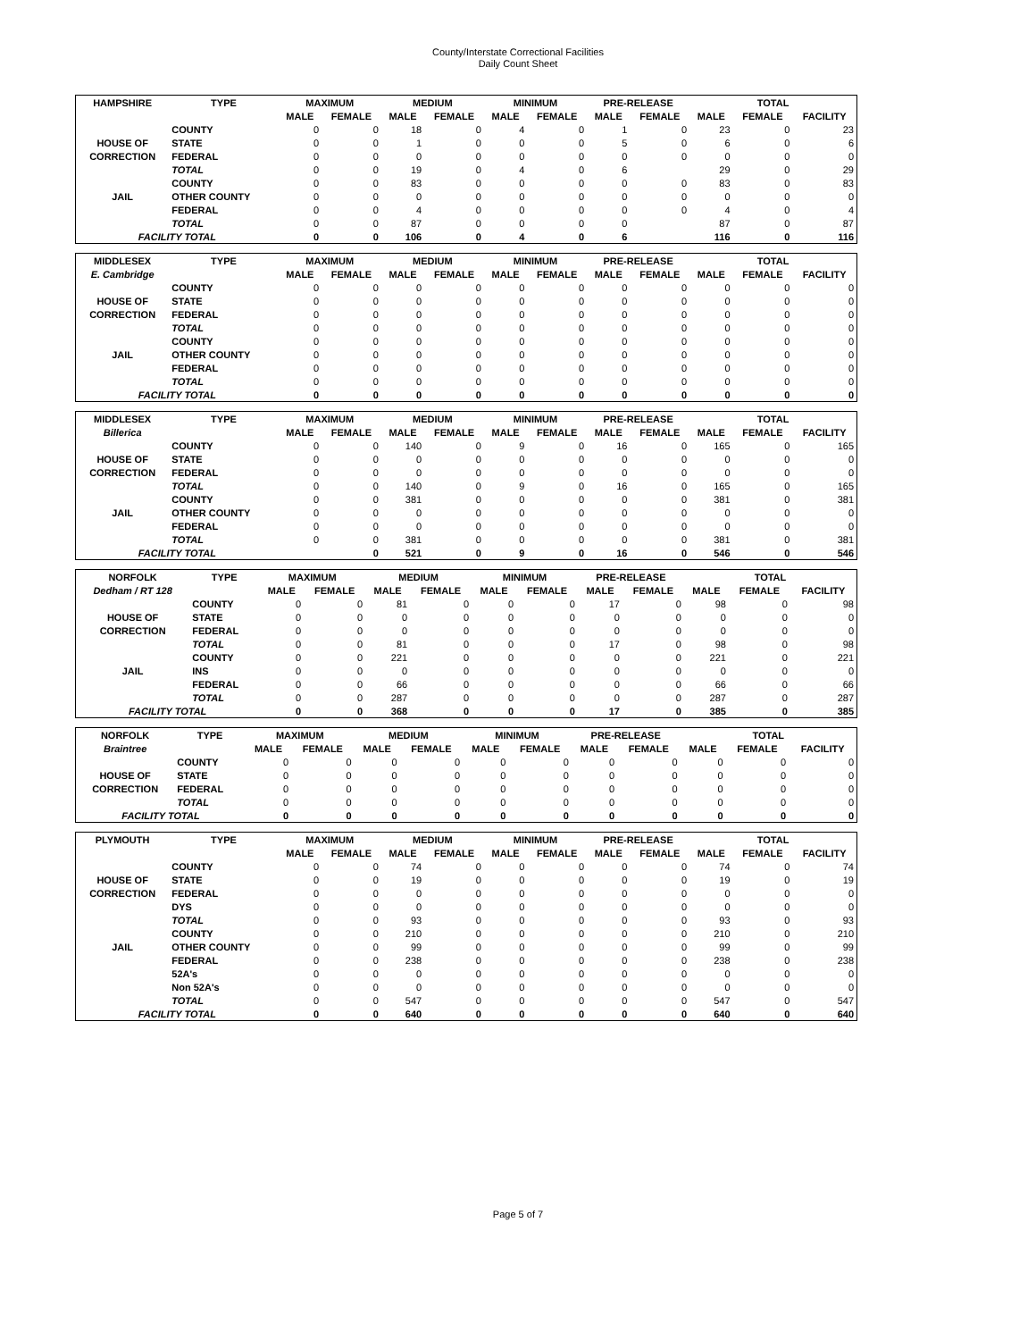County/Interstate Correctional Facilities
Daily Count Sheet
| HAMPSHIRE | TYPE | MAXIMUM | | MEDIUM | | MINIMUM | | PRE-RELEASE | | TOTAL | | |
| --- | --- | --- | --- | --- | --- | --- | --- | --- | --- | --- | --- | --- |
| | | MALE | FEMALE | MALE | FEMALE | MALE | FEMALE | MALE | FEMALE | MALE | FEMALE | FACILITY |
| | COUNTY | 0 | 0 | 18 | 0 | 4 | 0 | 1 | 0 | 23 | 0 | 23 |
| HOUSE OF | STATE | 0 | 0 | 1 | 0 | 0 | 0 | 5 | 0 | 6 | 0 | 6 |
| CORRECTION | FEDERAL | 0 | 0 | 0 | 0 | 0 | 0 | 0 | 0 | 0 | 0 | 0 |
| | TOTAL | 0 | 0 | 19 | 0 | 4 | 0 | 6 | | 29 | 0 | 29 |
| | COUNTY | 0 | 0 | 83 | 0 | 0 | 0 | 0 | 0 | 83 | 0 | 83 |
| JAIL | OTHER COUNTY | 0 | 0 | 0 | 0 | 0 | 0 | 0 | 0 | 0 | 0 | 0 |
| | FEDERAL | 0 | 0 | 4 | 0 | 0 | 0 | 0 | 0 | 4 | 0 | 4 |
| | TOTAL | 0 | 0 | 87 | 0 | 0 | 0 | 0 | | 87 | 0 | 87 |
| FACILITY TOTAL | | 0 | 0 | 106 | 0 | 4 | 0 | 6 | | 116 | 0 | 116 |
| MIDDLESEX | TYPE | MAXIMUM | | MEDIUM | | MINIMUM | | PRE-RELEASE | | TOTAL | | |
| --- | --- | --- | --- | --- | --- | --- | --- | --- | --- | --- | --- | --- |
| E. Cambridge | | MALE | FEMALE | MALE | FEMALE | MALE | FEMALE | MALE | FEMALE | MALE | FEMALE | FACILITY |
| | COUNTY | 0 | 0 | 0 | 0 | 0 | 0 | 0 | 0 | 0 | 0 | 0 |
| HOUSE OF | STATE | 0 | 0 | 0 | 0 | 0 | 0 | 0 | 0 | 0 | 0 | 0 |
| CORRECTION | FEDERAL | 0 | 0 | 0 | 0 | 0 | 0 | 0 | 0 | 0 | 0 | 0 |
| | TOTAL | 0 | 0 | 0 | 0 | 0 | 0 | 0 | 0 | 0 | 0 | 0 |
| | COUNTY | 0 | 0 | 0 | 0 | 0 | 0 | 0 | 0 | 0 | 0 | 0 |
| JAIL | OTHER COUNTY | 0 | 0 | 0 | 0 | 0 | 0 | 0 | 0 | 0 | 0 | 0 |
| | FEDERAL | 0 | 0 | 0 | 0 | 0 | 0 | 0 | 0 | 0 | 0 | 0 |
| | TOTAL | 0 | 0 | 0 | 0 | 0 | 0 | 0 | 0 | 0 | 0 | 0 |
| FACILITY TOTAL | | 0 | 0 | 0 | 0 | 0 | 0 | 0 | 0 | 0 | 0 | 0 |
| MIDDLESEX | TYPE | MAXIMUM | | MEDIUM | | MINIMUM | | PRE-RELEASE | | TOTAL | | |
| --- | --- | --- | --- | --- | --- | --- | --- | --- | --- | --- | --- | --- |
| Billerica | | MALE | FEMALE | MALE | FEMALE | MALE | FEMALE | MALE | FEMALE | MALE | FEMALE | FACILITY |
| | COUNTY | 0 | 0 | 140 | 0 | 9 | 0 | 16 | 0 | 165 | 0 | 165 |
| HOUSE OF | STATE | 0 | 0 | 0 | 0 | 0 | 0 | 0 | 0 | 0 | 0 | 0 |
| CORRECTION | FEDERAL | 0 | 0 | 0 | 0 | 0 | 0 | 0 | 0 | 0 | 0 | 0 |
| | TOTAL | 0 | 0 | 140 | 0 | 9 | 0 | 16 | 0 | 165 | 0 | 165 |
| | COUNTY | 0 | 0 | 381 | 0 | 0 | 0 | 0 | 0 | 381 | 0 | 381 |
| JAIL | OTHER COUNTY | 0 | 0 | 0 | 0 | 0 | 0 | 0 | 0 | 0 | 0 | 0 |
| | FEDERAL | 0 | 0 | 0 | 0 | 0 | 0 | 0 | 0 | 0 | 0 | 0 |
| | TOTAL | 0 | 0 | 381 | 0 | 0 | 0 | 0 | 0 | 381 | 0 | 381 |
| FACILITY TOTAL | | | 0 | 521 | 0 | 9 | 0 | 16 | 0 | 546 | 0 | 546 |
| NORFOLK | TYPE | MAXIMUM | | MEDIUM | | MINIMUM | | PRE-RELEASE | | TOTAL | | |
| --- | --- | --- | --- | --- | --- | --- | --- | --- | --- | --- | --- | --- |
| Dedham / RT 128 | | MALE | FEMALE | MALE | FEMALE | MALE | FEMALE | MALE | FEMALE | MALE | FEMALE | FACILITY |
| | COUNTY | 0 | 0 | 81 | 0 | 0 | 0 | 17 | 0 | 98 | 0 | 98 |
| HOUSE OF | STATE | 0 | 0 | 0 | 0 | 0 | 0 | 0 | 0 | 0 | 0 | 0 |
| CORRECTION | FEDERAL | 0 | 0 | 0 | 0 | 0 | 0 | 0 | 0 | 0 | 0 | 0 |
| | TOTAL | 0 | 0 | 81 | 0 | 0 | 0 | 17 | 0 | 98 | 0 | 98 |
| | COUNTY | 0 | 0 | 221 | 0 | 0 | 0 | 0 | 0 | 221 | 0 | 221 |
| JAIL | INS | 0 | 0 | 0 | 0 | 0 | 0 | 0 | 0 | 0 | 0 | 0 |
| | FEDERAL | 0 | 0 | 66 | 0 | 0 | 0 | 0 | 0 | 66 | 0 | 66 |
| | TOTAL | 0 | 0 | 287 | 0 | 0 | 0 | 0 | 0 | 287 | 0 | 287 |
| FACILITY TOTAL | | 0 | 0 | 368 | 0 | 0 | 0 | 17 | 0 | 385 | 0 | 385 |
| NORFOLK | TYPE | MAXIMUM | | MEDIUM | | MINIMUM | | PRE-RELEASE | | TOTAL | | |
| --- | --- | --- | --- | --- | --- | --- | --- | --- | --- | --- | --- | --- |
| Braintree | | MALE | FEMALE | MALE | FEMALE | MALE | FEMALE | MALE | FEMALE | MALE | FEMALE | FACILITY |
| | COUNTY | 0 | 0 | 0 | 0 | 0 | 0 | 0 | 0 | 0 | 0 | 0 |
| HOUSE OF | STATE | 0 | 0 | 0 | 0 | 0 | 0 | 0 | 0 | 0 | 0 | 0 |
| CORRECTION | FEDERAL | 0 | 0 | 0 | 0 | 0 | 0 | 0 | 0 | 0 | 0 | 0 |
| | TOTAL | 0 | 0 | 0 | 0 | 0 | 0 | 0 | 0 | 0 | 0 | 0 |
| FACILITY TOTAL | | 0 | 0 | 0 | 0 | 0 | 0 | 0 | 0 | 0 | 0 | 0 |
| PLYMOUTH | TYPE | MAXIMUM | | MEDIUM | | MINIMUM | | PRE-RELEASE | | TOTAL | | |
| --- | --- | --- | --- | --- | --- | --- | --- | --- | --- | --- | --- | --- |
| | | MALE | FEMALE | MALE | FEMALE | MALE | FEMALE | MALE | FEMALE | MALE | FEMALE | FACILITY |
| | COUNTY | 0 | 0 | 74 | 0 | 0 | 0 | 0 | 0 | 74 | 0 | 74 |
| HOUSE OF | STATE | 0 | 0 | 19 | 0 | 0 | 0 | 0 | 0 | 19 | 0 | 19 |
| CORRECTION | FEDERAL | 0 | 0 | 0 | 0 | 0 | 0 | 0 | 0 | 0 | 0 | 0 |
| | DYS | 0 | 0 | 0 | 0 | 0 | 0 | 0 | 0 | 0 | 0 | 0 |
| | TOTAL | 0 | 0 | 93 | 0 | 0 | 0 | 0 | 0 | 93 | 0 | 93 |
| | COUNTY | 0 | 0 | 210 | 0 | 0 | 0 | 0 | 0 | 210 | 0 | 210 |
| JAIL | OTHER COUNTY | 0 | 0 | 99 | 0 | 0 | 0 | 0 | 0 | 99 | 0 | 99 |
| | FEDERAL | 0 | 0 | 238 | 0 | 0 | 0 | 0 | 0 | 238 | 0 | 238 |
| | 52A's | 0 | 0 | 0 | 0 | 0 | 0 | 0 | 0 | 0 | 0 | 0 |
| | Non 52A's | 0 | 0 | 0 | 0 | 0 | 0 | 0 | 0 | 0 | 0 | 0 |
| | TOTAL | 0 | 0 | 547 | 0 | 0 | 0 | 0 | 0 | 547 | 0 | 547 |
| FACILITY TOTAL | | 0 | 0 | 640 | 0 | 0 | 0 | 0 | 0 | 640 | 0 | 640 |
Page 5 of 7